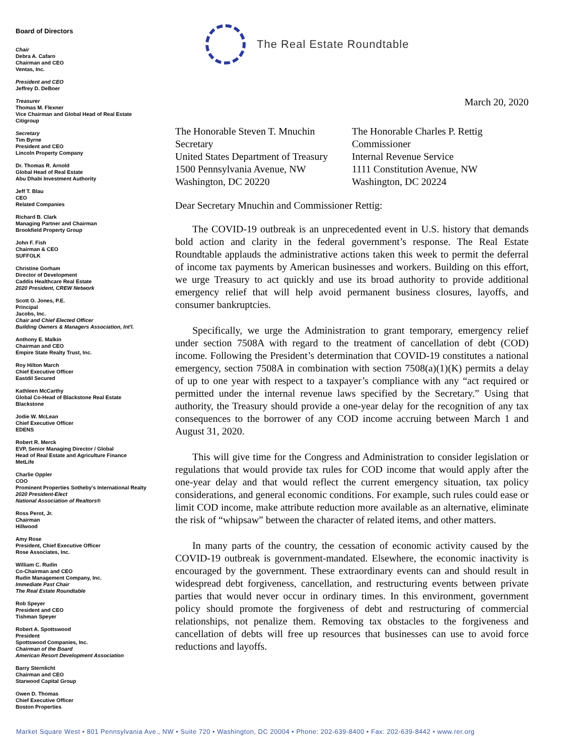Board of Directors
Chair
Debra A. Cafaro
Chairman and CEO
Ventas, Inc.
President and CEO
Jeffrey D. DeBoer
Treasurer
Thomas M. Flexner
Vice Chairman and Global Head of Real Estate
Citigroup
Secretary
Tim Byrne
President and CEO
Lincoln Property Company
Dr. Thomas R. Arnold
Global Head of Real Estate
Abu Dhabi Investment Authority
Jeff T. Blau
CEO
Related Companies
Richard B. Clark
Managing Partner and Chairman
Brookfield Property Group
John F. Fish
Chairman & CEO
SUFFOLK
Christine Gorham
Director of Development
Caddis Healthcare Real Estate
2020 President, CREW Network
Scott O. Jones, P.E.
Principal
Jacobs, Inc.
Chair and Chief Elected Officer
Building Owners & Managers Association, Int'l.
Anthony E. Malkin
Chairman and CEO
Empire State Realty Trust, Inc.
Roy Hilton March
Chief Executive Officer
Eastdil Secured
Kathleen McCarthy
Global Co-Head of Blackstone Real Estate
Blackstone
Jodie W. McLean
Chief Executive Officer
EDENS
Robert R. Merck
EVP, Senior Managing Director / Global
Head of Real Estate and Agriculture Finance
MetLife
Charlie Oppler
COO
Prominent Properties Sotheby's International Realty
2020 President-Elect
National Association of Realtors®
Ross Perot, Jr.
Chairman
Hillwood
Amy Rose
President, Chief Executive Officer
Rose Associates, Inc.
William C. Rudin
Co-Chairman and CEO
Rudin Management Company, Inc.
Immediate Past Chair
The Real Estate Roundtable
Rob Speyer
President and CEO
Tishman Speyer
Robert A. Spottswood
President
Spottswood Companies, Inc.
Chairman of the Board
American Resort Development Association
Barry Sternlicht
Chairman and CEO
Starwood Capital Group
Owen D. Thomas
Chief Executive Officer
Boston Properties
The Real Estate Roundtable
March 20, 2020
The Honorable Steven T. Mnuchin
Secretary
United States Department of Treasury
1500 Pennsylvania Avenue, NW
Washington, DC 20220
The Honorable Charles P. Rettig
Commissioner
Internal Revenue Service
1111 Constitution Avenue, NW
Washington, DC 20224
Dear Secretary Mnuchin and Commissioner Rettig:
The COVID-19 outbreak is an unprecedented event in U.S. history that demands bold action and clarity in the federal government’s response. The Real Estate Roundtable applauds the administrative actions taken this week to permit the deferral of income tax payments by American businesses and workers. Building on this effort, we urge Treasury to act quickly and use its broad authority to provide additional emergency relief that will help avoid permanent business closures, layoffs, and consumer bankruptcies.
Specifically, we urge the Administration to grant temporary, emergency relief under section 7508A with regard to the treatment of cancellation of debt (COD) income. Following the President’s determination that COVID-19 constitutes a national emergency, section 7508A in combination with section 7508(a)(1)(K) permits a delay of up to one year with respect to a taxpayer’s compliance with any “act required or permitted under the internal revenue laws specified by the Secretary.” Using that authority, the Treasury should provide a one-year delay for the recognition of any tax consequences to the borrower of any COD income accruing between March 1 and August 31, 2020.
This will give time for the Congress and Administration to consider legislation or regulations that would provide tax rules for COD income that would apply after the one-year delay and that would reflect the current emergency situation, tax policy considerations, and general economic conditions. For example, such rules could ease or limit COD income, make attribute reduction more available as an alternative, eliminate the risk of “whipsaw” between the character of related items, and other matters.
In many parts of the country, the cessation of economic activity caused by the COVID-19 outbreak is government-mandated. Elsewhere, the economic inactivity is encouraged by the government. These extraordinary events can and should result in widespread debt forgiveness, cancellation, and restructuring events between private parties that would never occur in ordinary times. In this environment, government policy should promote the forgiveness of debt and restructuring of commercial relationships, not penalize them. Removing tax obstacles to the forgiveness and cancellation of debts will free up resources that businesses can use to avoid force reductions and layoffs.
Market Square West • 801 Pennsylvania Ave., NW • Suite 720 • Washington, DC 20004 • Phone: 202-639-8400 • Fax: 202-639-8442 • www.rer.org